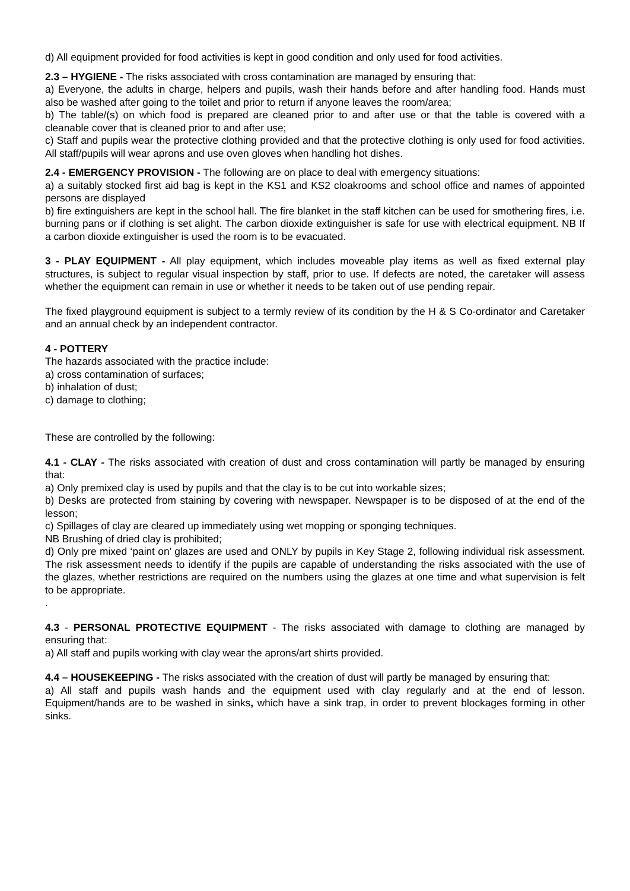d) All equipment provided for food activities is kept in good condition and only used for food activities.
2.3 – HYGIENE - The risks associated with cross contamination are managed by ensuring that:
a) Everyone, the adults in charge, helpers and pupils, wash their hands before and after handling food. Hands must also be washed after going to the toilet and prior to return if anyone leaves the room/area;
b) The table/(s) on which food is prepared are cleaned prior to and after use or that the table is covered with a cleanable cover that is cleaned prior to and after use;
c) Staff and pupils wear the protective clothing provided and that the protective clothing is only used for food activities. All staff/pupils will wear aprons and use oven gloves when handling hot dishes.
2.4 - EMERGENCY PROVISION - The following are on place to deal with emergency situations:
a) a suitably stocked first aid bag is kept in the KS1 and KS2 cloakrooms and school office and names of appointed persons are displayed
b) fire extinguishers are kept in the school hall. The fire blanket in the staff kitchen can be used for smothering fires, i.e. burning pans or if clothing is set alight. The carbon dioxide extinguisher is safe for use with electrical equipment. NB If a carbon dioxide extinguisher is used the room is to be evacuated.
3 - PLAY EQUIPMENT - All play equipment, which includes moveable play items as well as fixed external play structures, is subject to regular visual inspection by staff, prior to use. If defects are noted, the caretaker will assess whether the equipment can remain in use or whether it needs to be taken out of use pending repair.
The fixed playground equipment is subject to a termly review of its condition by the H & S Co-ordinator and Caretaker and an annual check by an independent contractor.
4 - POTTERY
The hazards associated with the practice include:
a) cross contamination of surfaces;
b) inhalation of dust;
c) damage to clothing;
These are controlled by the following:
4.1 - CLAY - The risks associated with creation of dust and cross contamination will partly be managed by ensuring that:
a) Only premixed clay is used by pupils and that the clay is to be cut into workable sizes;
b) Desks are protected from staining by covering with newspaper. Newspaper is to be disposed of at the end of the lesson;
c) Spillages of clay are cleared up immediately using wet mopping or sponging techniques.
NB Brushing of dried clay is prohibited;
d) Only pre mixed ‘paint on’ glazes are used and ONLY by pupils in Key Stage 2, following individual risk assessment. The risk assessment needs to identify if the pupils are capable of understanding the risks associated with the use of the glazes, whether restrictions are required on the numbers using the glazes at one time and what supervision is felt to be appropriate.
.
4.3 - PERSONAL PROTECTIVE EQUIPMENT - The risks associated with damage to clothing are managed by ensuring that:
a) All staff and pupils working with clay wear the aprons/art shirts provided.
4.4 – HOUSEKEEPING - The risks associated with the creation of dust will partly be managed by ensuring that:
a) All staff and pupils wash hands and the equipment used with clay regularly and at the end of lesson. Equipment/hands are to be washed in sinks, which have a sink trap, in order to prevent blockages forming in other sinks.